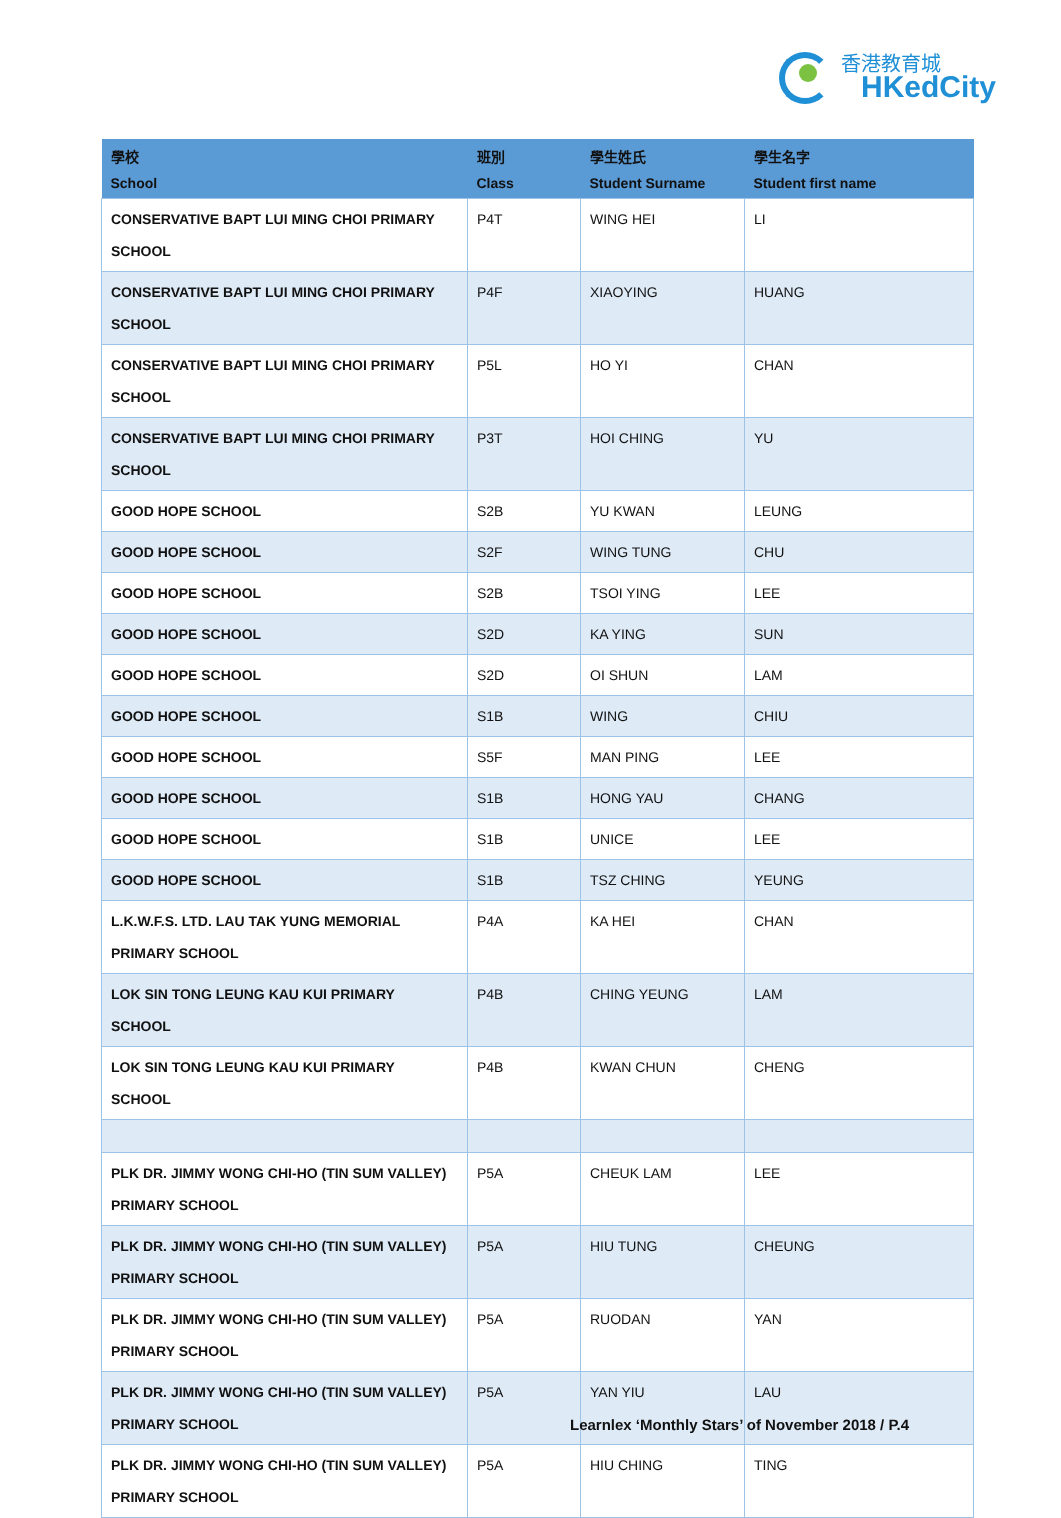香港教育城
HKedCity
| 學校 School | 班別 Class | 學生姓氏 Student Surname | 學生名字 Student first name |
| --- | --- | --- | --- |
| CONSERVATIVE BAPT LUI MING CHOI PRIMARY SCHOOL | P4T | WING HEI | LI |
| CONSERVATIVE BAPT LUI MING CHOI PRIMARY SCHOOL | P4F | XIAOYING | HUANG |
| CONSERVATIVE BAPT LUI MING CHOI PRIMARY SCHOOL | P5L | HO YI | CHAN |
| CONSERVATIVE BAPT LUI MING CHOI PRIMARY SCHOOL | P3T | HOI CHING | YU |
| GOOD HOPE SCHOOL | S2B | YU KWAN | LEUNG |
| GOOD HOPE SCHOOL | S2F | WING TUNG | CHU |
| GOOD HOPE SCHOOL | S2B | TSOI YING | LEE |
| GOOD HOPE SCHOOL | S2D | KA YING | SUN |
| GOOD HOPE SCHOOL | S2D | OI SHUN | LAM |
| GOOD HOPE SCHOOL | S1B | WING | CHIU |
| GOOD HOPE SCHOOL | S5F | MAN PING | LEE |
| GOOD HOPE SCHOOL | S1B | HONG YAU | CHANG |
| GOOD HOPE SCHOOL | S1B | UNICE | LEE |
| GOOD HOPE SCHOOL | S1B | TSZ CHING | YEUNG |
| L.K.W.F.S. LTD. LAU TAK YUNG MEMORIAL PRIMARY SCHOOL | P4A | KA HEI | CHAN |
| LOK SIN TONG LEUNG KAU KUI PRIMARY SCHOOL | P4B | CHING YEUNG | LAM |
| LOK SIN TONG LEUNG KAU KUI PRIMARY SCHOOL | P4B | KWAN CHUN | CHENG |
| PLK DR. JIMMY WONG CHI-HO (TIN SUM VALLEY) PRIMARY SCHOOL | P5A | CHEUK LAM | LEE |
| PLK DR. JIMMY WONG CHI-HO (TIN SUM VALLEY) PRIMARY SCHOOL | P5A | HIU TUNG | CHEUNG |
| PLK DR. JIMMY WONG CHI-HO (TIN SUM VALLEY) PRIMARY SCHOOL | P5A | RUODAN | YAN |
| PLK DR. JIMMY WONG CHI-HO (TIN SUM VALLEY) PRIMARY SCHOOL | P5A | YAN YIU | LAU |
| PLK DR. JIMMY WONG CHI-HO (TIN SUM VALLEY) PRIMARY SCHOOL | P5A | HIU CHING | TING |
Learnlex ‘Monthly Stars’ of November 2018 / P.4